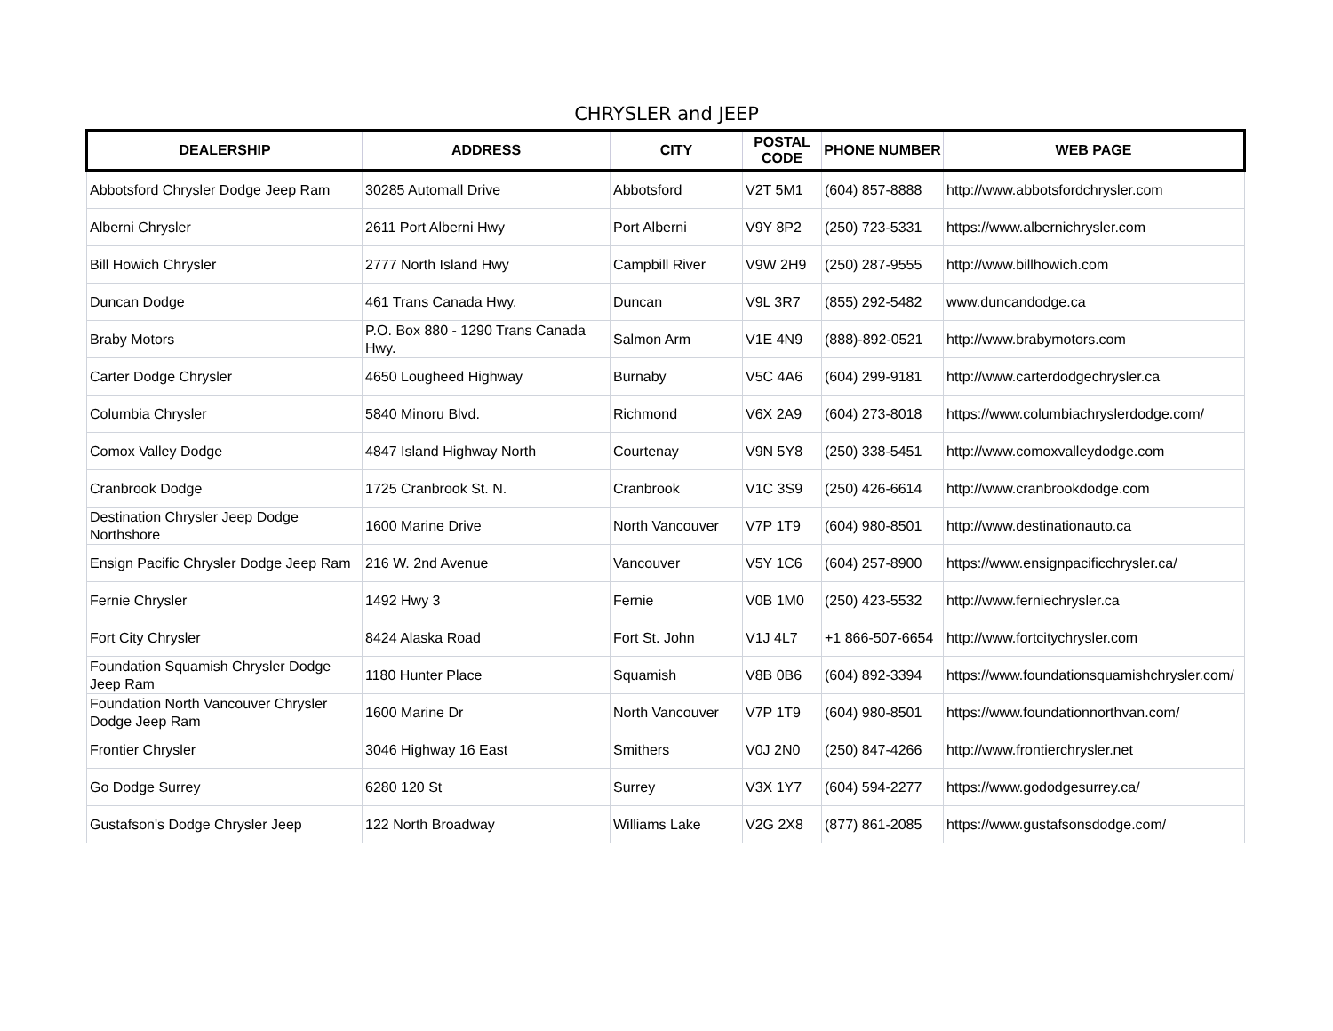CHRYSLER and JEEP
| DEALERSHIP | ADDRESS | CITY | POSTAL CODE | PHONE NUMBER | WEB PAGE |
| --- | --- | --- | --- | --- | --- |
| Abbotsford Chrysler Dodge Jeep Ram | 30285 Automall Drive | Abbotsford | V2T 5M1 | (604) 857-8888 | http://www.abbotsfordchrysler.com |
| Alberni Chrysler | 2611 Port Alberni Hwy | Port Alberni | V9Y 8P2 | (250) 723-5331 | https://www.albernichrysler.com |
| Bill Howich Chrysler | 2777 North Island Hwy | Campbill River | V9W 2H9 | (250) 287-9555 | http://www.billhowich.com |
| Duncan Dodge | 461 Trans Canada Hwy. | Duncan | V9L 3R7 | (855) 292-5482 | www.duncandodge.ca |
| Braby Motors | P.O. Box 880 - 1290 Trans Canada Hwy. | Salmon Arm | V1E 4N9 | (888)-892-0521 | http://www.brabymotors.com |
| Carter Dodge Chrysler | 4650 Lougheed Highway | Burnaby | V5C 4A6 | (604) 299-9181 | http://www.carterdodgechrysler.ca |
| Columbia Chrysler | 5840 Minoru Blvd. | Richmond | V6X 2A9 | (604) 273-8018 | https://www.columbiachryslerdodge.com/ |
| Comox Valley Dodge | 4847 Island Highway North | Courtenay | V9N 5Y8 | (250) 338-5451 | http://www.comoxvalleydodge.com |
| Cranbrook Dodge | 1725 Cranbrook St. N. | Cranbrook | V1C 3S9 | (250) 426-6614 | http://www.cranbrookdodge.com |
| Destination Chrysler Jeep Dodge Northshore | 1600 Marine Drive | North Vancouver | V7P 1T9 | (604) 980-8501 | http://www.destinationauto.ca |
| Ensign Pacific Chrysler Dodge Jeep Ram | 216 W. 2nd Avenue | Vancouver | V5Y 1C6 | (604) 257-8900 | https://www.ensignpacificchrysler.ca/ |
| Fernie Chrysler | 1492 Hwy 3 | Fernie | V0B 1M0 | (250) 423-5532 | http://www.ferniechrysler.ca |
| Fort City Chrysler | 8424 Alaska Road | Fort St. John | V1J 4L7 | +1 866-507-6654 | http://www.fortcitychrysler.com |
| Foundation Squamish Chrysler Dodge Jeep Ram | 1180 Hunter Place | Squamish | V8B 0B6 | (604) 892-3394 | https://www.foundationsquamishchrysler.com/ |
| Foundation North Vancouver Chrysler Dodge Jeep Ram | 1600 Marine Dr | North Vancouver | V7P 1T9 | (604) 980-8501 | https://www.foundationnorthvan.com/ |
| Frontier Chrysler | 3046 Highway 16 East | Smithers | V0J 2N0 | (250) 847-4266 | http://www.frontierchrysler.net |
| Go Dodge Surrey | 6280 120 St | Surrey | V3X 1Y7 | (604) 594-2277 | https://www.gododgesurrey.ca/ |
| Gustafson's Dodge Chrysler Jeep | 122 North Broadway | Williams Lake | V2G 2X8 | (877) 861-2085 | https://www.gustafsonsdodge.com/ |